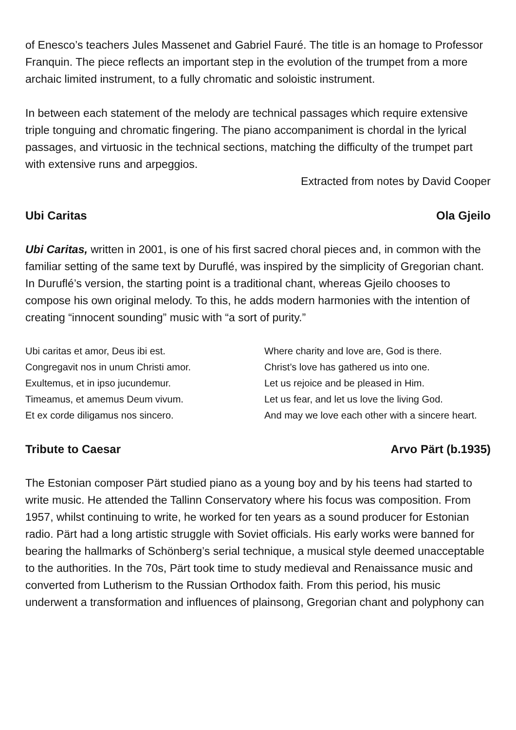of Enesco’s teachers Jules Massenet and Gabriel Fauré. The title is an homage to Professor Franquin. The piece reflects an important step in the evolution of the trumpet from a more archaic limited instrument, to a fully chromatic and soloistic instrument.
In between each statement of the melody are technical passages which require extensive triple tonguing and chromatic fingering. The piano accompaniment is chordal in the lyrical passages, and virtuosic in the technical sections, matching the difficulty of the trumpet part with extensive runs and arpeggios.
Extracted from notes by David Cooper
Ubi Caritas Ola Gjeilo
Ubi Caritas, written in 2001, is one of his first sacred choral pieces and, in common with the familiar setting of the same text by Duruflé, was inspired by the simplicity of Gregorian chant. In Duruflé’s version, the starting point is a traditional chant, whereas Gjeilo chooses to compose his own original melody. To this, he adds modern harmonies with the intention of creating “innocent sounding” music with “a sort of purity.”
Ubi caritas et amor, Deus ibi est.
Congregavit nos in unum Christi amor.
Exultemus, et in ipso jucundemur.
Timeamus, et amemus Deum vivum.
Et ex corde diligamus nos sincero.
Where charity and love are, God is there.
Christ’s love has gathered us into one.
Let us rejoice and be pleased in Him.
Let us fear, and let us love the living God.
And may we love each other with a sincere heart.
Tribute to Caesar Arvo Pärt (b.1935)
The Estonian composer Pärt studied piano as a young boy and by his teens had started to write music. He attended the Tallinn Conservatory where his focus was composition. From 1957, whilst continuing to write, he worked for ten years as a sound producer for Estonian radio. Pärt had a long artistic struggle with Soviet officials. His early works were banned for bearing the hallmarks of Schönberg’s serial technique, a musical style deemed unacceptable to the authorities. In the 70s, Pärt took time to study medieval and Renaissance music and converted from Lutherism to the Russian Orthodox faith. From this period, his music underwent a transformation and influences of plainsong, Gregorian chant and polyphony can